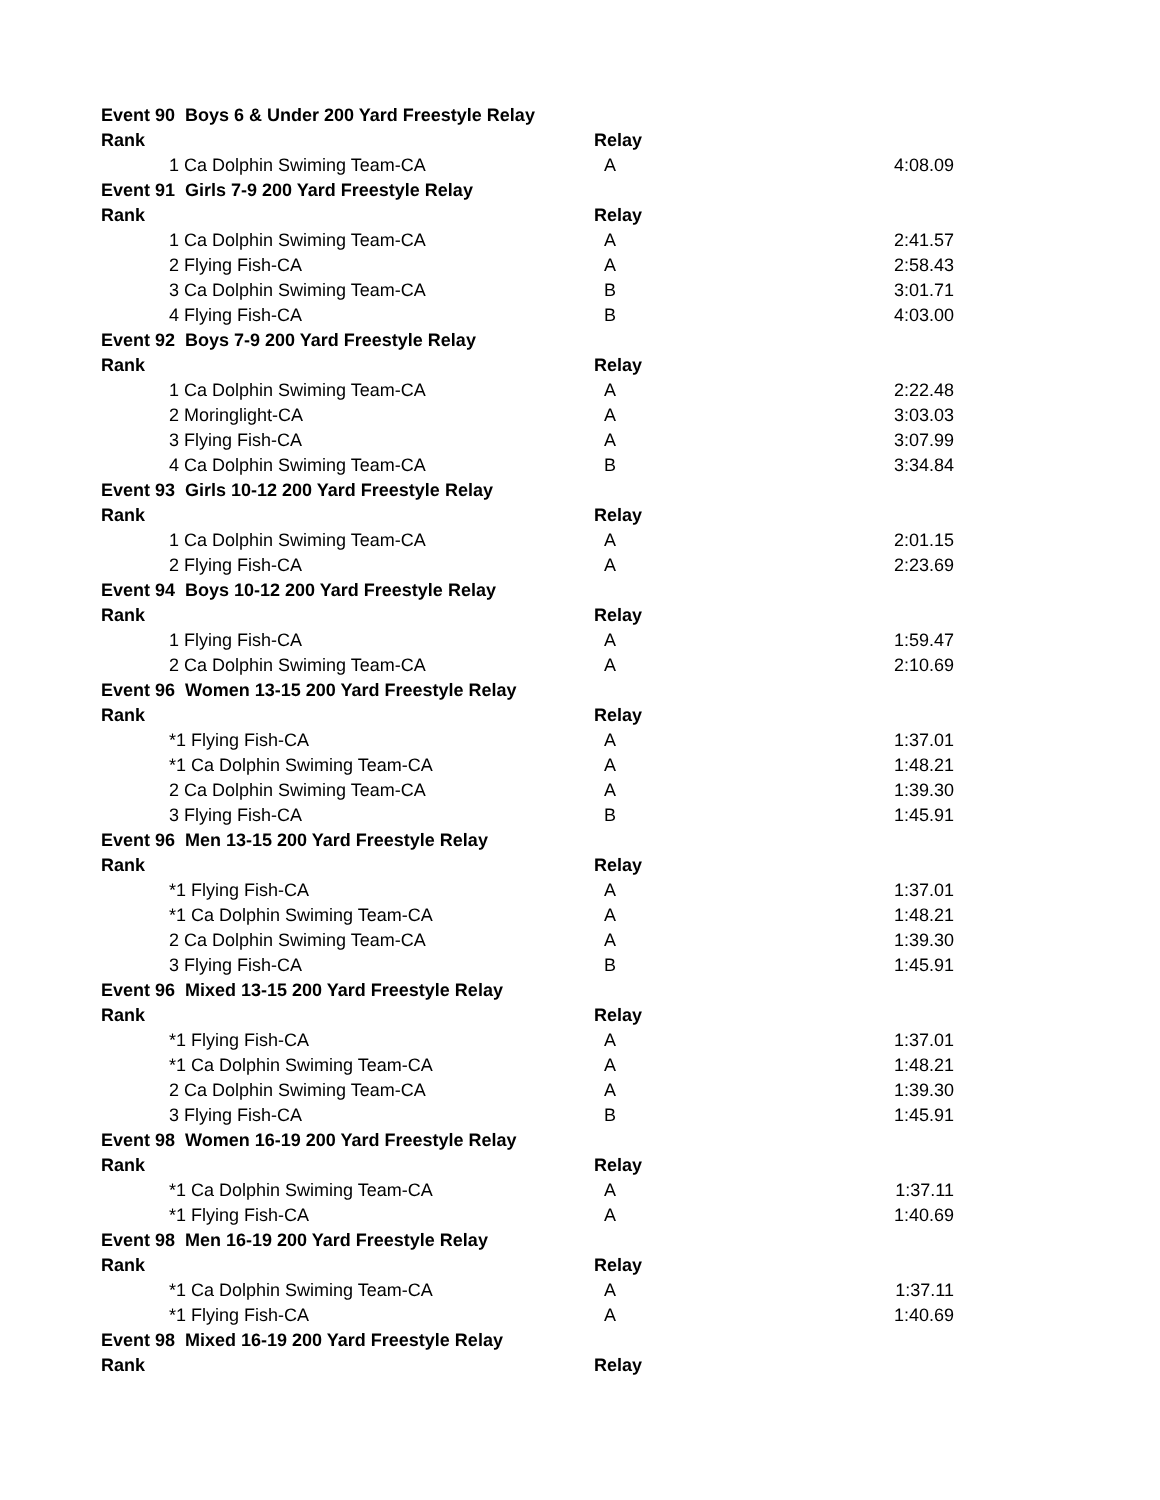| Event 90 Boys 6 & Under 200 Yard Freestyle Relay | | | |
| Rank | | Relay | |
| | 1 Ca Dolphin Swiming Team-CA | A | 4:08.09 |
| Event 91 Girls 7-9 200 Yard Freestyle Relay | | | |
| Rank | | Relay | |
| | 1 Ca Dolphin Swiming Team-CA | A | 2:41.57 |
| | 2 Flying Fish-CA | A | 2:58.43 |
| | 3 Ca Dolphin Swiming Team-CA | B | 3:01.71 |
| | 4 Flying Fish-CA | B | 4:03.00 |
| Event 92 Boys 7-9 200 Yard Freestyle Relay | | | |
| Rank | | Relay | |
| | 1 Ca Dolphin Swiming Team-CA | A | 2:22.48 |
| | 2 Moringlight-CA | A | 3:03.03 |
| | 3 Flying Fish-CA | A | 3:07.99 |
| | 4 Ca Dolphin Swiming Team-CA | B | 3:34.84 |
| Event 93 Girls 10-12 200 Yard Freestyle Relay | | | |
| Rank | | Relay | |
| | 1 Ca Dolphin Swiming Team-CA | A | 2:01.15 |
| | 2 Flying Fish-CA | A | 2:23.69 |
| Event 94 Boys 10-12 200 Yard Freestyle Relay | | | |
| Rank | | Relay | |
| | 1 Flying Fish-CA | A | 1:59.47 |
| | 2 Ca Dolphin Swiming Team-CA | A | 2:10.69 |
| Event 96 Women 13-15 200 Yard Freestyle Relay | | | |
| Rank | | Relay | |
| | *1 Flying Fish-CA | A | 1:37.01 |
| | *1 Ca Dolphin Swiming Team-CA | A | 1:48.21 |
| | 2 Ca Dolphin Swiming Team-CA | A | 1:39.30 |
| | 3 Flying Fish-CA | B | 1:45.91 |
| Event 96 Men 13-15 200 Yard Freestyle Relay | | | |
| Rank | | Relay | |
| | *1 Flying Fish-CA | A | 1:37.01 |
| | *1 Ca Dolphin Swiming Team-CA | A | 1:48.21 |
| | 2 Ca Dolphin Swiming Team-CA | A | 1:39.30 |
| | 3 Flying Fish-CA | B | 1:45.91 |
| Event 96 Mixed 13-15 200 Yard Freestyle Relay | | | |
| Rank | | Relay | |
| | *1 Flying Fish-CA | A | 1:37.01 |
| | *1 Ca Dolphin Swiming Team-CA | A | 1:48.21 |
| | 2 Ca Dolphin Swiming Team-CA | A | 1:39.30 |
| | 3 Flying Fish-CA | B | 1:45.91 |
| Event 98 Women 16-19 200 Yard Freestyle Relay | | | |
| Rank | | Relay | |
| | *1 Ca Dolphin Swiming Team-CA | A | 1:37.11 |
| | *1 Flying Fish-CA | A | 1:40.69 |
| Event 98 Men 16-19 200 Yard Freestyle Relay | | | |
| Rank | | Relay | |
| | *1 Ca Dolphin Swiming Team-CA | A | 1:37.11 |
| | *1 Flying Fish-CA | A | 1:40.69 |
| Event 98 Mixed 16-19 200 Yard Freestyle Relay | | | |
| Rank | | Relay | |